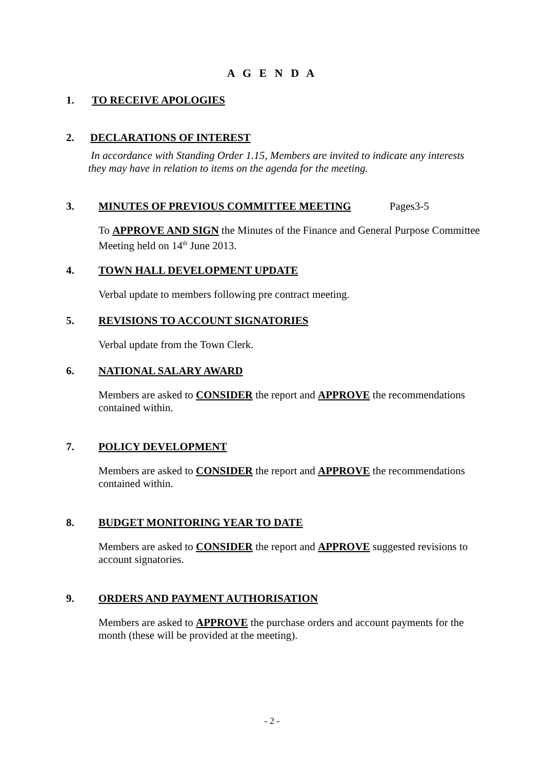A G E N D A
1. TO RECEIVE APOLOGIES
2. DECLARATIONS OF INTEREST
In accordance with Standing Order 1.15, Members are invited to indicate any interests they may have in relation to items on the agenda for the meeting.
3. MINUTES OF PREVIOUS COMMITTEE MEETING Pages3-5
To APPROVE AND SIGN the Minutes of the Finance and General Purpose Committee Meeting held on 14<sup>th</sup> June 2013.
4. TOWN HALL DEVELOPMENT UPDATE
Verbal update to members following pre contract meeting.
5. REVISIONS TO ACCOUNT SIGNATORIES
Verbal update from the Town Clerk.
6. NATIONAL SALARY AWARD
Members are asked to CONSIDER the report and APPROVE the recommendations contained within.
7. POLICY DEVELOPMENT
Members are asked to CONSIDER the report and APPROVE the recommendations contained within.
8. BUDGET MONITORING YEAR TO DATE
Members are asked to CONSIDER the report and APPROVE suggested revisions to account signatories.
9. ORDERS AND PAYMENT AUTHORISATION
Members are asked to APPROVE the purchase orders and account payments for the month (these will be provided at the meeting).
- 2 -